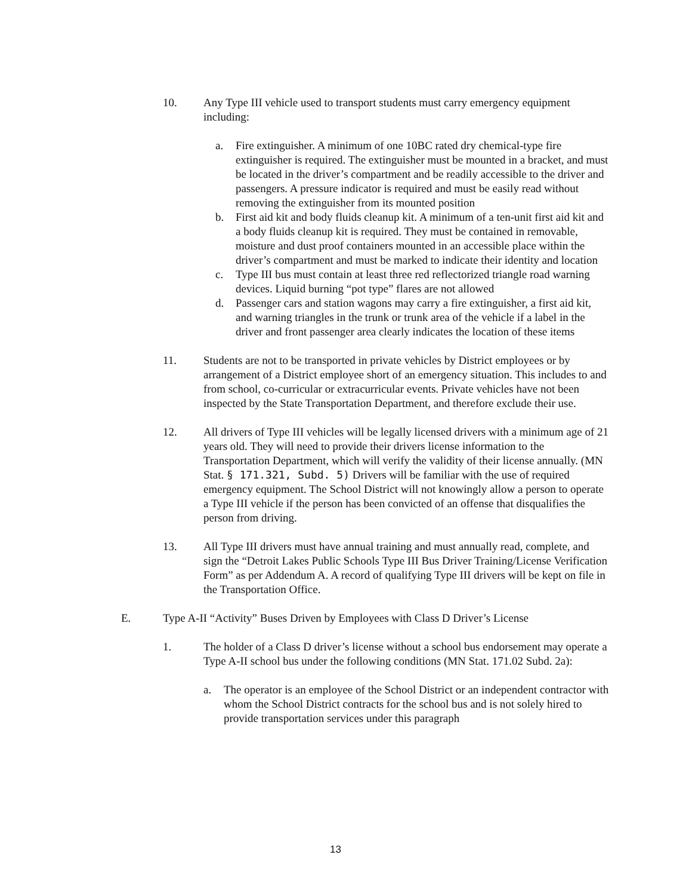10. Any Type III vehicle used to transport students must carry emergency equipment including:
a. Fire extinguisher. A minimum of one 10BC rated dry chemical-type fire extinguisher is required. The extinguisher must be mounted in a bracket, and must be located in the driver’s compartment and be readily accessible to the driver and passengers. A pressure indicator is required and must be easily read without removing the extinguisher from its mounted position
b. First aid kit and body fluids cleanup kit. A minimum of a ten-unit first aid kit and a body fluids cleanup kit is required. They must be contained in removable, moisture and dust proof containers mounted in an accessible place within the driver’s compartment and must be marked to indicate their identity and location
c. Type III bus must contain at least three red reflectorized triangle road warning devices. Liquid burning “pot type” flares are not allowed
d. Passenger cars and station wagons may carry a fire extinguisher, a first aid kit, and warning triangles in the trunk or trunk area of the vehicle if a label in the driver and front passenger area clearly indicates the location of these items
11. Students are not to be transported in private vehicles by District employees or by arrangement of a District employee short of an emergency situation. This includes to and from school, co-curricular or extracurricular events. Private vehicles have not been inspected by the State Transportation Department, and therefore exclude their use.
12. All drivers of Type III vehicles will be legally licensed drivers with a minimum age of 21 years old. They will need to provide their drivers license information to the Transportation Department, which will verify the validity of their license annually. (MN Stat. § 171.321, Subd. 5) Drivers will be familiar with the use of required emergency equipment. The School District will not knowingly allow a person to operate a Type III vehicle if the person has been convicted of an offense that disqualifies the person from driving.
13. All Type III drivers must have annual training and must annually read, complete, and sign the “Detroit Lakes Public Schools Type III Bus Driver Training/License Verification Form” as per Addendum A. A record of qualifying Type III drivers will be kept on file in the Transportation Office.
E. Type A-II “Activity” Buses Driven by Employees with Class D Driver’s License
1. The holder of a Class D driver’s license without a school bus endorsement may operate a Type A-II school bus under the following conditions (MN Stat. 171.02 Subd. 2a):
a. The operator is an employee of the School District or an independent contractor with whom the School District contracts for the school bus and is not solely hired to provide transportation services under this paragraph
13